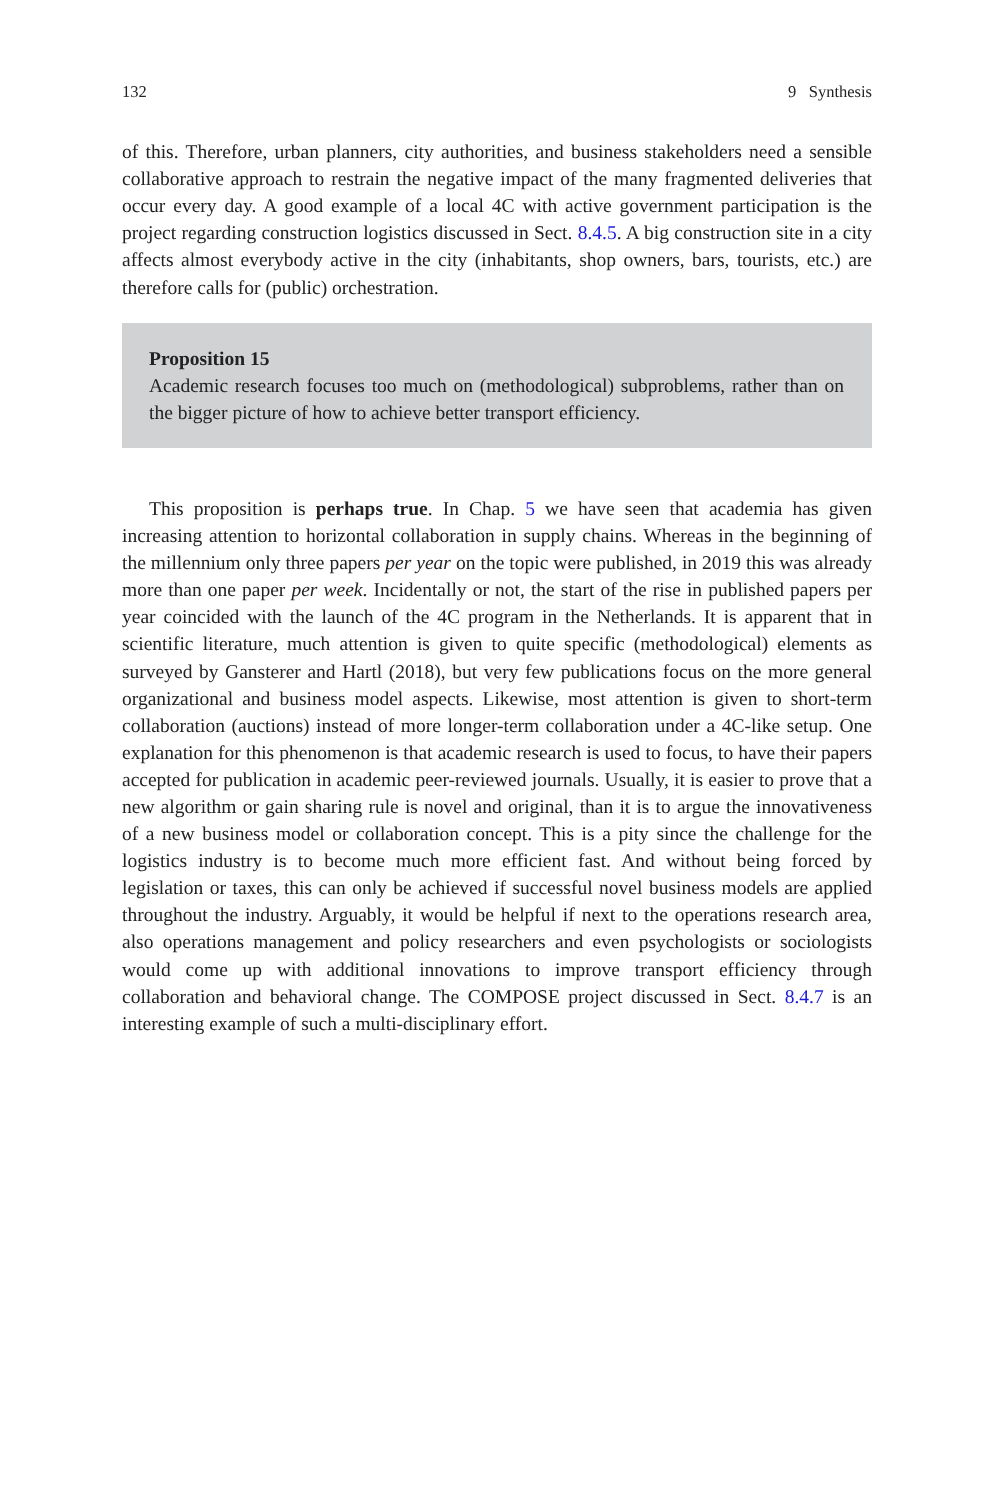132 9 Synthesis
of this. Therefore, urban planners, city authorities, and business stakeholders need a sensible collaborative approach to restrain the negative impact of the many fragmented deliveries that occur every day. A good example of a local 4C with active government participation is the project regarding construction logistics discussed in Sect. 8.4.5. A big construction site in a city affects almost everybody active in the city (inhabitants, shop owners, bars, tourists, etc.) are therefore calls for (public) orchestration.
Proposition 15
Academic research focuses too much on (methodological) subproblems, rather than on the bigger picture of how to achieve better transport efficiency.
This proposition is perhaps true. In Chap. 5 we have seen that academia has given increasing attention to horizontal collaboration in supply chains. Whereas in the beginning of the millennium only three papers per year on the topic were published, in 2019 this was already more than one paper per week. Incidentally or not, the start of the rise in published papers per year coincided with the launch of the 4C program in the Netherlands. It is apparent that in scientific literature, much attention is given to quite specific (methodological) elements as surveyed by Gansterer and Hartl (2018), but very few publications focus on the more general organizational and business model aspects. Likewise, most attention is given to short-term collaboration (auctions) instead of more longer-term collaboration under a 4C-like setup. One explanation for this phenomenon is that academic research is used to focus, to have their papers accepted for publication in academic peer-reviewed journals. Usually, it is easier to prove that a new algorithm or gain sharing rule is novel and original, than it is to argue the innovativeness of a new business model or collaboration concept. This is a pity since the challenge for the logistics industry is to become much more efficient fast. And without being forced by legislation or taxes, this can only be achieved if successful novel business models are applied throughout the industry. Arguably, it would be helpful if next to the operations research area, also operations management and policy researchers and even psychologists or sociologists would come up with additional innovations to improve transport efficiency through collaboration and behavioral change. The COMPOSE project discussed in Sect. 8.4.7 is an interesting example of such a multi-disciplinary effort.